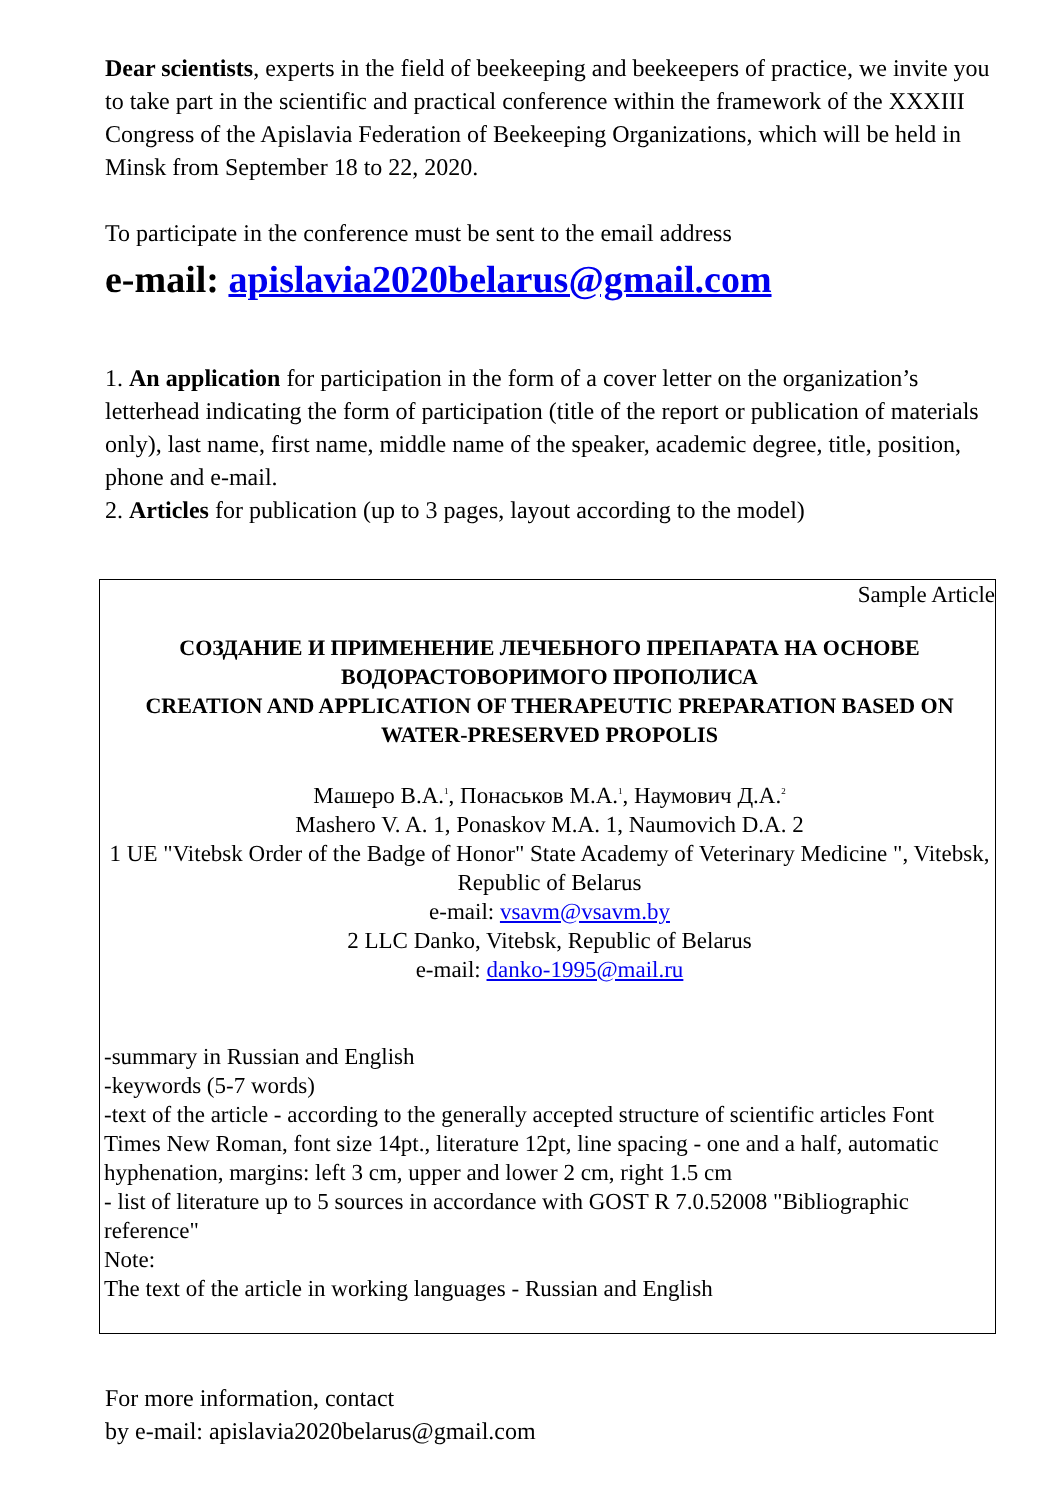Dear scientists, experts in the field of beekeeping and beekeepers of practice, we invite you to take part in the scientific and practical conference within the framework of the XXXIII Congress of the Apislavia Federation of Beekeeping Organizations, which will be held in Minsk from September 18 to 22, 2020.
To participate in the conference must be sent to the email address
e-mail: apislavia2020belarus@gmail.com
1. An application for participation in the form of a cover letter on the organization’s letterhead indicating the form of participation (title of the report or publication of materials only), last name, first name, middle name of the speaker, academic degree, title, position, phone and e-mail.
2. Articles for publication (up to 3 pages, layout according to the model)
Sample Article
СОЗДАНИЕ И ПРИМЕНЕНИЕ ЛЕЧЕБНОГО ПРЕПАРАТА НА ОСНОВЕ ВОДОРАСТОВОРИМОГО ПРОПОЛИСА
CREATION AND APPLICATION OF THERAPEUTIC PREPARATION BASED ON WATER-PRESERVED PROPOLIS
Машеро В.А.<sup>1</sup>, Понаськов М.А.<sup>1</sup>, Наумович Д.А.<sup>2</sup>
Mashero V. A. 1, Ponaskov M.A. 1, Naumovich D.A. 2
1 UE "Vitebsk Order of the Badge of Honor" State Academy of Veterinary Medicine ", Vitebsk, Republic of Belarus
e-mail: vsavm@vsavm.by
2 LLC Danko, Vitebsk, Republic of Belarus
e-mail: danko-1995@mail.ru
-summary in Russian and English
-keywords (5-7 words)
-text of the article - according to the generally accepted structure of scientific articles Font Times New Roman, font size 14pt., literature 12pt, line spacing - one and a half, automatic hyphenation, margins: left 3 cm, upper and lower 2 cm, right 1.5 cm
- list of literature up to 5 sources in accordance with GOST R 7.0.52008 "Bibliographic reference"
Note:
The text of the article in working languages - Russian and English
For more information, contact
by e-mail: apislavia2020belarus@gmail.com